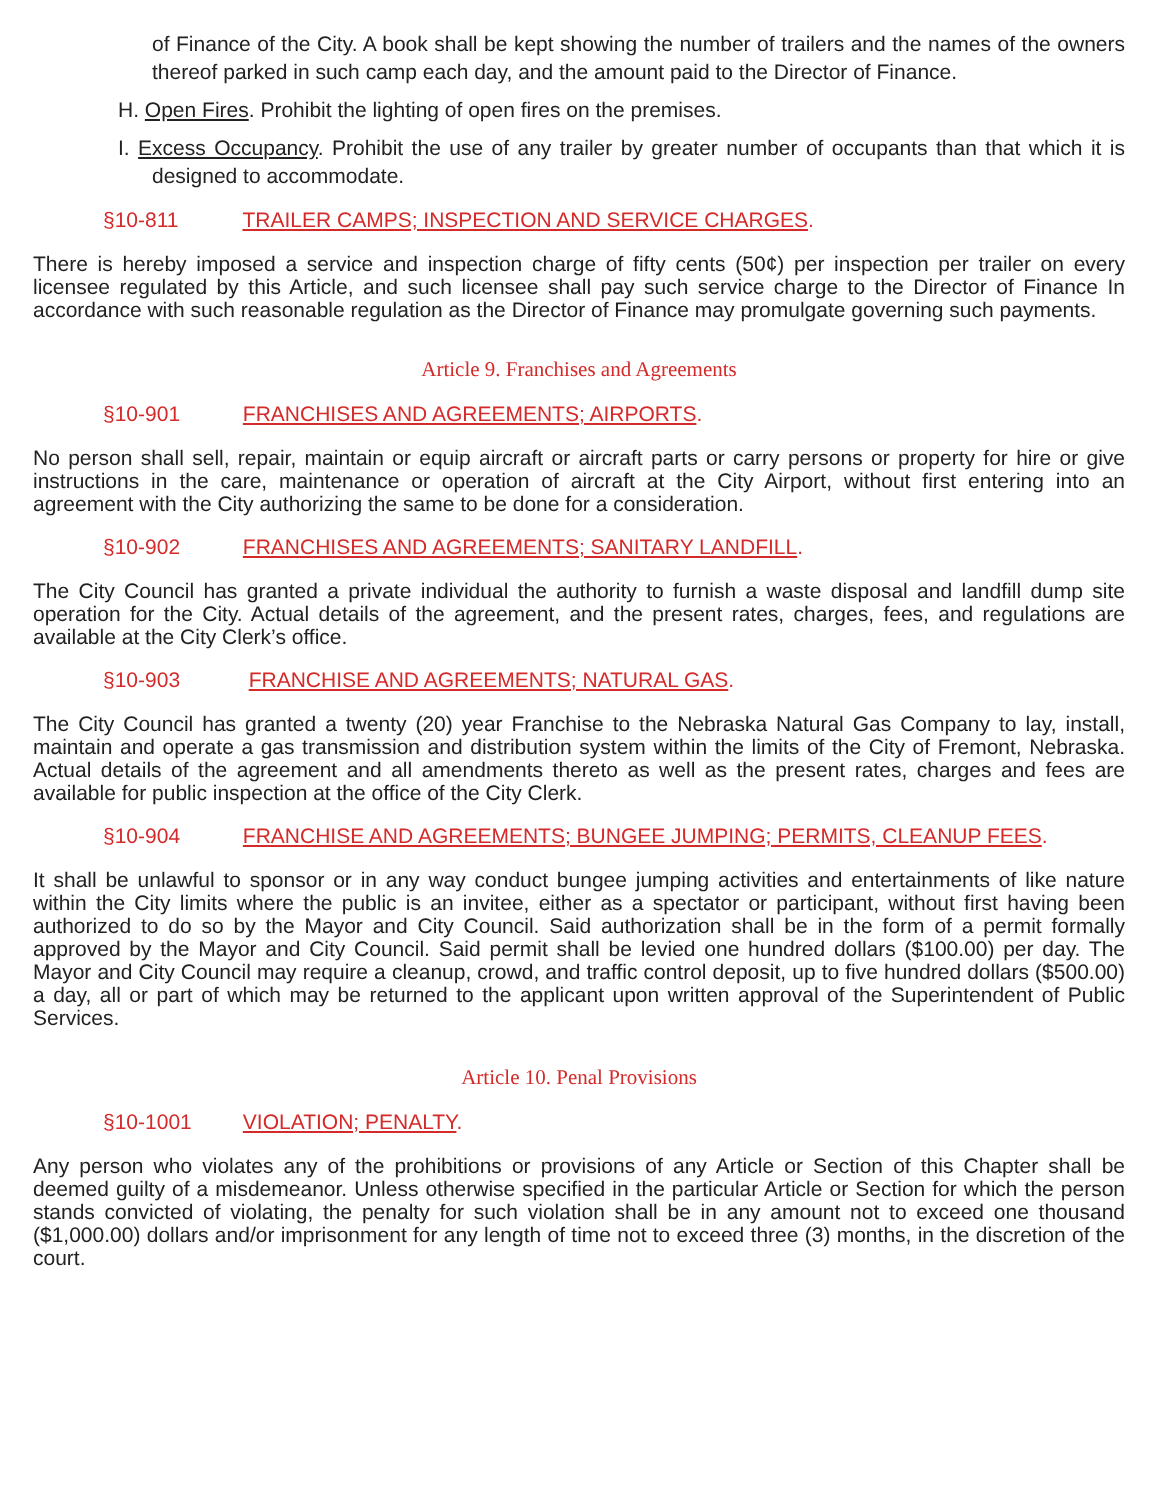of Finance of the City. A book shall be kept showing the number of trailers and the names of the owners thereof parked in such camp each day, and the amount paid to the Director of Finance.
H. Open Fires. Prohibit the lighting of open fires on the premises.
I. Excess Occupancy. Prohibit the use of any trailer by greater number of occupants than that which it is designed to accommodate.
§10-811 TRAILER CAMPS; INSPECTION AND SERVICE CHARGES.
There is hereby imposed a service and inspection charge of fifty cents (50¢) per inspection per trailer on every licensee regulated by this Article, and such licensee shall pay such service charge to the Director of Finance In accordance with such reasonable regulation as the Director of Finance may promulgate governing such payments.
Article 9. Franchises and Agreements
§10-901 FRANCHISES AND AGREEMENTS; AIRPORTS.
No person shall sell, repair, maintain or equip aircraft or aircraft parts or carry persons or property for hire or give instructions in the care, maintenance or operation of aircraft at the City Airport, without first entering into an agreement with the City authorizing the same to be done for a consideration.
§10-902 FRANCHISES AND AGREEMENTS; SANITARY LANDFILL.
The City Council has granted a private individual the authority to furnish a waste disposal and landfill dump site operation for the City. Actual details of the agreement, and the present rates, charges, fees, and regulations are available at the City Clerk’s office.
§10-903 FRANCHISE AND AGREEMENTS; NATURAL GAS.
The City Council has granted a twenty (20) year Franchise to the Nebraska Natural Gas Company to lay, install, maintain and operate a gas transmission and distribution system within the limits of the City of Fremont, Nebraska. Actual details of the agreement and all amendments thereto as well as the present rates, charges and fees are available for public inspection at the office of the City Clerk.
§10-904 FRANCHISE AND AGREEMENTS; BUNGEE JUMPING; PERMITS, CLEANUP FEES.
It shall be unlawful to sponsor or in any way conduct bungee jumping activities and entertainments of like nature within the City limits where the public is an invitee, either as a spectator or participant, without first having been authorized to do so by the Mayor and City Council. Said authorization shall be in the form of a permit formally approved by the Mayor and City Council. Said permit shall be levied one hundred dollars ($100.00) per day. The Mayor and City Council may require a cleanup, crowd, and traffic control deposit, up to five hundred dollars ($500.00) a day, all or part of which may be returned to the applicant upon written approval of the Superintendent of Public Services.
Article 10. Penal Provisions
§10-1001 VIOLATION; PENALTY.
Any person who violates any of the prohibitions or provisions of any Article or Section of this Chapter shall be deemed guilty of a misdemeanor. Unless otherwise specified in the particular Article or Section for which the person stands convicted of violating, the penalty for such violation shall be in any amount not to exceed one thousand ($1,000.00) dollars and/or imprisonment for any length of time not to exceed three (3) months, in the discretion of the court.